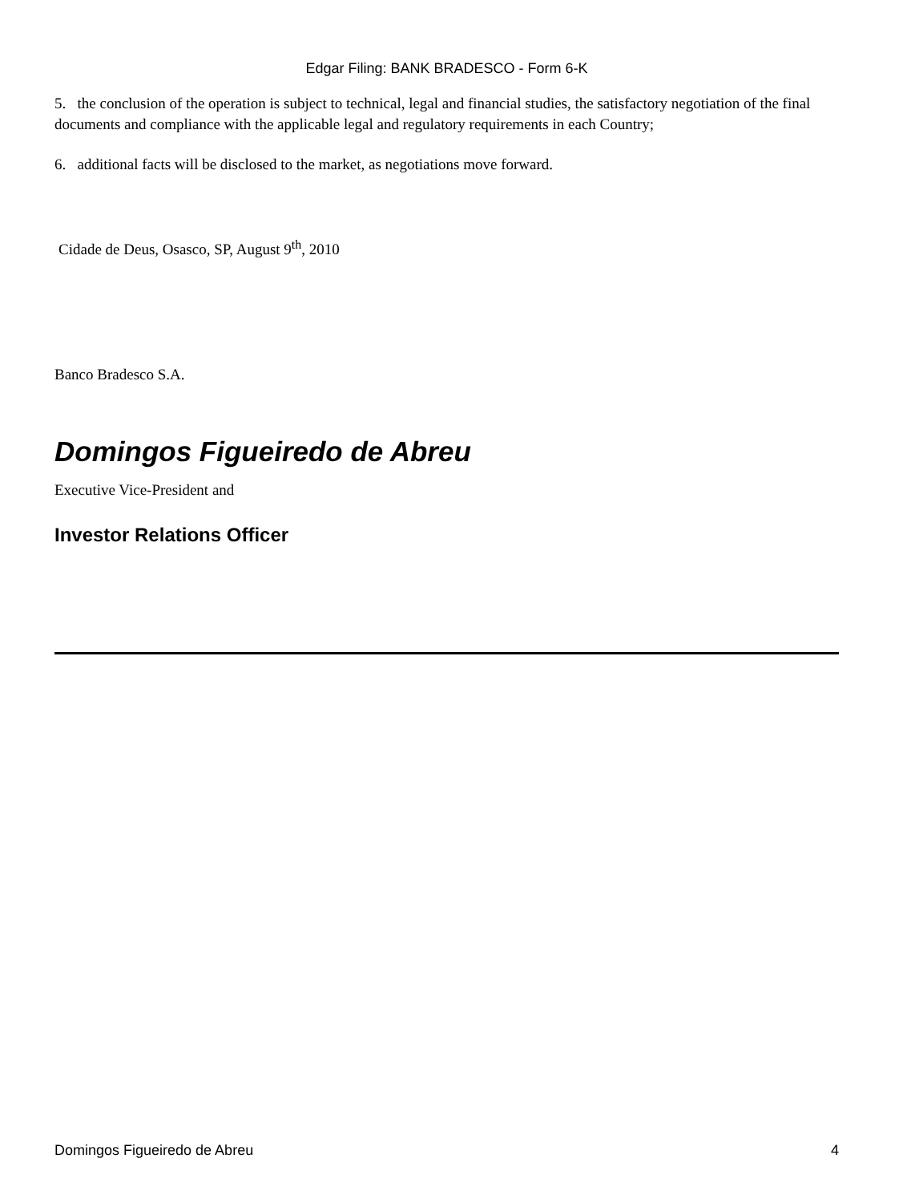Edgar Filing: BANK BRADESCO - Form 6-K
5. the conclusion of the operation is subject to technical, legal and financial studies, the satisfactory negotiation of the final documents and compliance with the applicable legal and regulatory requirements in each Country;
6. additional facts will be disclosed to the market, as negotiations move forward.
Cidade de Deus, Osasco, SP, August 9<sup>th</sup>, 2010
Banco Bradesco S.A.
Domingos Figueiredo de Abreu
Executive Vice-President and
Investor Relations Officer
Domingos Figueiredo de Abreu 4